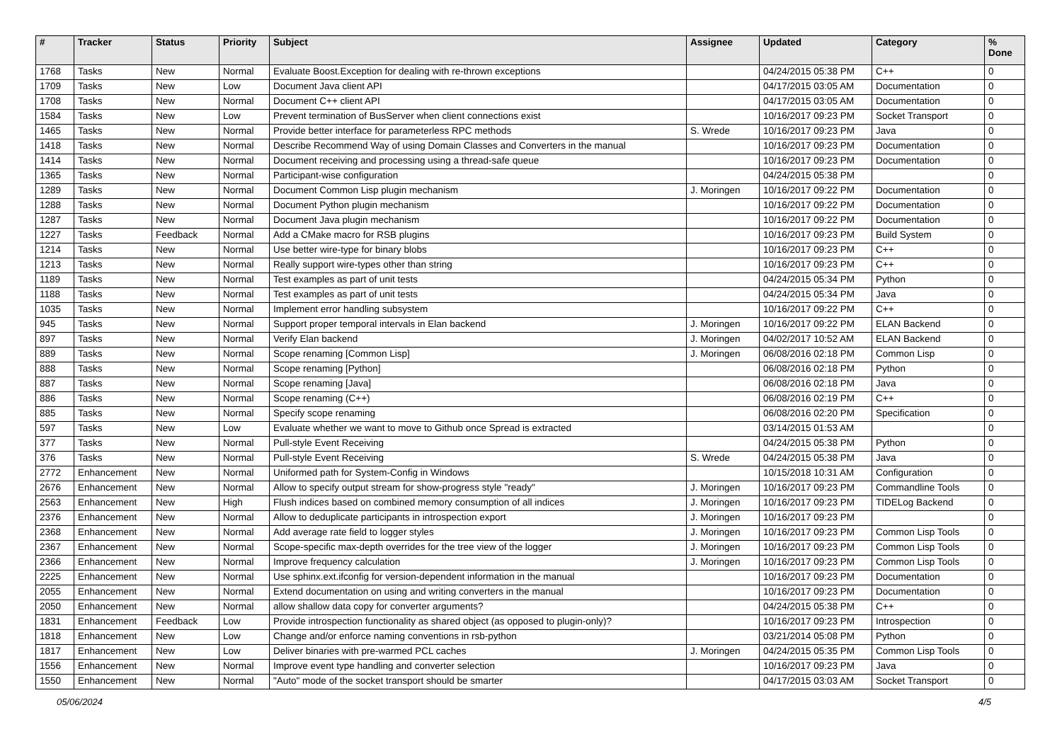| # | Tracker | Status | Priority | Subject | Assignee | Updated | Category | % Done |
| --- | --- | --- | --- | --- | --- | --- | --- | --- |
| 1768 | Tasks | New | Normal | Evaluate Boost.Exception for dealing with re-thrown exceptions | | 04/24/2015 05:38 PM | C++ | 0 |
| 1709 | Tasks | New | Low | Document Java client API | | 04/17/2015 03:05 AM | Documentation | 0 |
| 1708 | Tasks | New | Normal | Document C++ client API | | 04/17/2015 03:05 AM | Documentation | 0 |
| 1584 | Tasks | New | Low | Prevent termination of BusServer when client connections exist | | 10/16/2017 09:23 PM | Socket Transport | 0 |
| 1465 | Tasks | New | Normal | Provide better interface for parameterless RPC methods | S. Wrede | 10/16/2017 09:23 PM | Java | 0 |
| 1418 | Tasks | New | Normal | Describe Recommend Way of using Domain Classes and Converters in the manual | | 10/16/2017 09:23 PM | Documentation | 0 |
| 1414 | Tasks | New | Normal | Document receiving and processing using a thread-safe queue | | 10/16/2017 09:23 PM | Documentation | 0 |
| 1365 | Tasks | New | Normal | Participant-wise configuration | | 04/24/2015 05:38 PM | | 0 |
| 1289 | Tasks | New | Normal | Document Common Lisp plugin mechanism | J. Moringen | 10/16/2017 09:22 PM | Documentation | 0 |
| 1288 | Tasks | New | Normal | Document Python plugin mechanism | | 10/16/2017 09:22 PM | Documentation | 0 |
| 1287 | Tasks | New | Normal | Document Java plugin mechanism | | 10/16/2017 09:22 PM | Documentation | 0 |
| 1227 | Tasks | Feedback | Normal | Add a CMake macro for RSB plugins | | 10/16/2017 09:23 PM | Build System | 0 |
| 1214 | Tasks | New | Normal | Use better wire-type for binary blobs | | 10/16/2017 09:23 PM | C++ | 0 |
| 1213 | Tasks | New | Normal | Really support wire-types other than string | | 10/16/2017 09:23 PM | C++ | 0 |
| 1189 | Tasks | New | Normal | Test examples as part of unit tests | | 04/24/2015 05:34 PM | Python | 0 |
| 1188 | Tasks | New | Normal | Test examples as part of unit tests | | 04/24/2015 05:34 PM | Java | 0 |
| 1035 | Tasks | New | Normal | Implement error handling subsystem | | 10/16/2017 09:22 PM | C++ | 0 |
| 945 | Tasks | New | Normal | Support proper temporal intervals in Elan backend | J. Moringen | 10/16/2017 09:22 PM | ELAN Backend | 0 |
| 897 | Tasks | New | Normal | Verify Elan backend | J. Moringen | 04/02/2017 10:52 AM | ELAN Backend | 0 |
| 889 | Tasks | New | Normal | Scope renaming [Common Lisp] | J. Moringen | 06/08/2016 02:18 PM | Common Lisp | 0 |
| 888 | Tasks | New | Normal | Scope renaming [Python] | | 06/08/2016 02:18 PM | Python | 0 |
| 887 | Tasks | New | Normal | Scope renaming [Java] | | 06/08/2016 02:18 PM | Java | 0 |
| 886 | Tasks | New | Normal | Scope renaming (C++) | | 06/08/2016 02:19 PM | C++ | 0 |
| 885 | Tasks | New | Normal | Specify scope renaming | | 06/08/2016 02:20 PM | Specification | 0 |
| 597 | Tasks | New | Low | Evaluate whether we want to move to Github once Spread is extracted | | 03/14/2015 01:53 AM | | 0 |
| 377 | Tasks | New | Normal | Pull-style Event Receiving | | 04/24/2015 05:38 PM | Python | 0 |
| 376 | Tasks | New | Normal | Pull-style Event Receiving | S. Wrede | 04/24/2015 05:38 PM | Java | 0 |
| 2772 | Enhancement | New | Normal | Uniformed path for System-Config in Windows | | 10/15/2018 10:31 AM | Configuration | 0 |
| 2676 | Enhancement | New | Normal | Allow to specify output stream for show-progress style "ready" | J. Moringen | 10/16/2017 09:23 PM | Commandline Tools | 0 |
| 2563 | Enhancement | New | High | Flush indices based on combined memory consumption of all indices | J. Moringen | 10/16/2017 09:23 PM | TIDELog Backend | 0 |
| 2376 | Enhancement | New | Normal | Allow to deduplicate participants in introspection export | J. Moringen | 10/16/2017 09:23 PM | | 0 |
| 2368 | Enhancement | New | Normal | Add average rate field to logger styles | J. Moringen | 10/16/2017 09:23 PM | Common Lisp Tools | 0 |
| 2367 | Enhancement | New | Normal | Scope-specific max-depth overrides for the tree view of the logger | J. Moringen | 10/16/2017 09:23 PM | Common Lisp Tools | 0 |
| 2366 | Enhancement | New | Normal | Improve frequency calculation | J. Moringen | 10/16/2017 09:23 PM | Common Lisp Tools | 0 |
| 2225 | Enhancement | New | Normal | Use sphinx.ext.ifconfig for version-dependent information in the manual | | 10/16/2017 09:23 PM | Documentation | 0 |
| 2055 | Enhancement | New | Normal | Extend documentation on using and writing converters in the manual | | 10/16/2017 09:23 PM | Documentation | 0 |
| 2050 | Enhancement | New | Normal | allow shallow data copy for converter arguments? | | 04/24/2015 05:38 PM | C++ | 0 |
| 1831 | Enhancement | Feedback | Low | Provide introspection functionality as shared object (as opposed to plugin-only)? | | 10/16/2017 09:23 PM | Introspection | 0 |
| 1818 | Enhancement | New | Low | Change and/or enforce naming conventions in rsb-python | | 03/21/2014 05:08 PM | Python | 0 |
| 1817 | Enhancement | New | Low | Deliver binaries with pre-warmed PCL caches | J. Moringen | 04/24/2015 05:35 PM | Common Lisp Tools | 0 |
| 1556 | Enhancement | New | Normal | Improve event type handling and converter selection | | 10/16/2017 09:23 PM | Java | 0 |
| 1550 | Enhancement | New | Normal | "Auto" mode of the socket transport should be smarter | | 04/17/2015 03:03 AM | Socket Transport | 0 |
05/06/2024 4/5